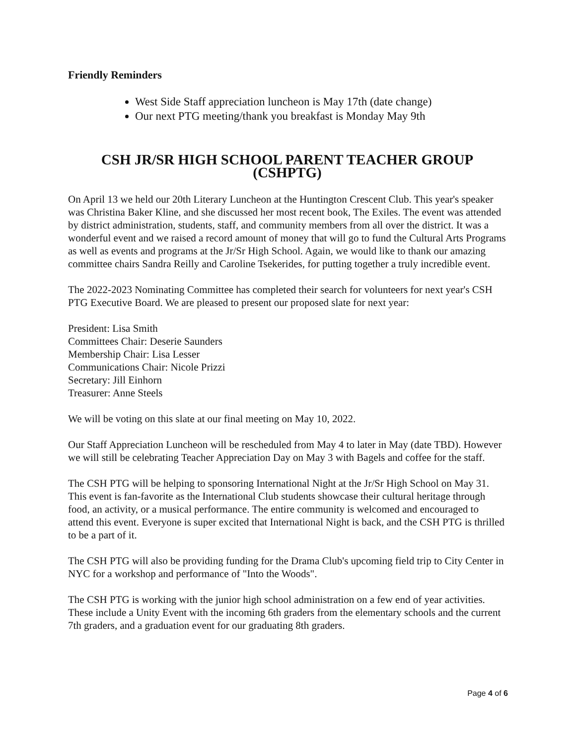Friendly Reminders
West Side Staff appreciation luncheon is May 17th (date change)
Our next PTG meeting/thank you breakfast is Monday May 9th
CSH JR/SR HIGH SCHOOL PARENT TEACHER GROUP (CSHPTG)
On April 13 we held our 20th Literary Luncheon at the Huntington Crescent Club. This year's speaker was Christina Baker Kline, and she discussed her most recent book, The Exiles. The event was attended by district administration, students, staff, and community members from all over the district. It was a wonderful event and we raised a record amount of money that will go to fund the Cultural Arts Programs as well as events and programs at the Jr/Sr High School. Again, we would like to thank our amazing committee chairs Sandra Reilly and Caroline Tsekerides, for putting together a truly incredible event.
The 2022-2023 Nominating Committee has completed their search for volunteers for next year's CSH PTG Executive Board. We are pleased to present our proposed slate for next year:
President: Lisa Smith
Committees Chair: Deserie Saunders
Membership Chair: Lisa Lesser
Communications Chair: Nicole Prizzi
Secretary: Jill Einhorn
Treasurer: Anne Steels
We will be voting on this slate at our final meeting on May 10, 2022.
Our Staff Appreciation Luncheon will be rescheduled from May 4 to later in May (date TBD). However we will still be celebrating Teacher Appreciation Day on May 3 with Bagels and coffee for the staff.
The CSH PTG will be helping to sponsoring International Night at the Jr/Sr High School on May 31. This event is fan-favorite as the International Club students showcase their cultural heritage through food, an activity, or a musical performance. The entire community is welcomed and encouraged to attend this event. Everyone is super excited that International Night is back, and the CSH PTG is thrilled to be a part of it.
The CSH PTG will also be providing funding for the Drama Club's upcoming field trip to City Center in NYC for a workshop and performance of "Into the Woods".
The CSH PTG is working with the junior high school administration on a few end of year activities. These include a Unity Event with the incoming 6th graders from the elementary schools and the current 7th graders, and a graduation event for our graduating 8th graders.
Page 4 of 6